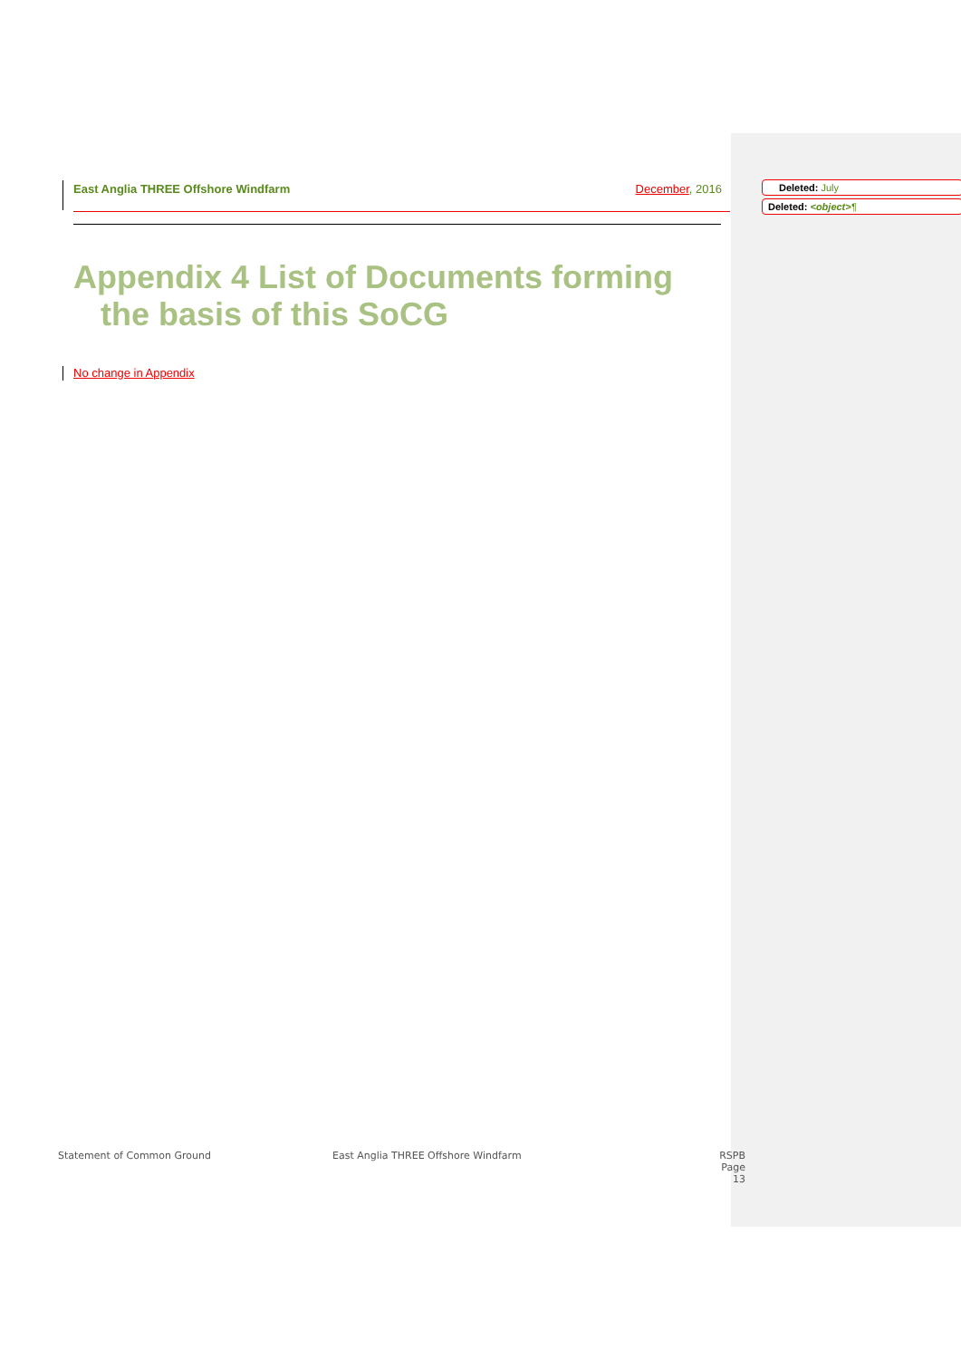East Anglia THREE Offshore Windfarm December, 2016 Deleted: July
Deleted: <object>¶
Appendix 4 List of Documents forming
the basis of this SoCG
No change in Appendix
Statement of Common Ground
East Anglia THREE Offshore Windfarm
RSPB
Page 13